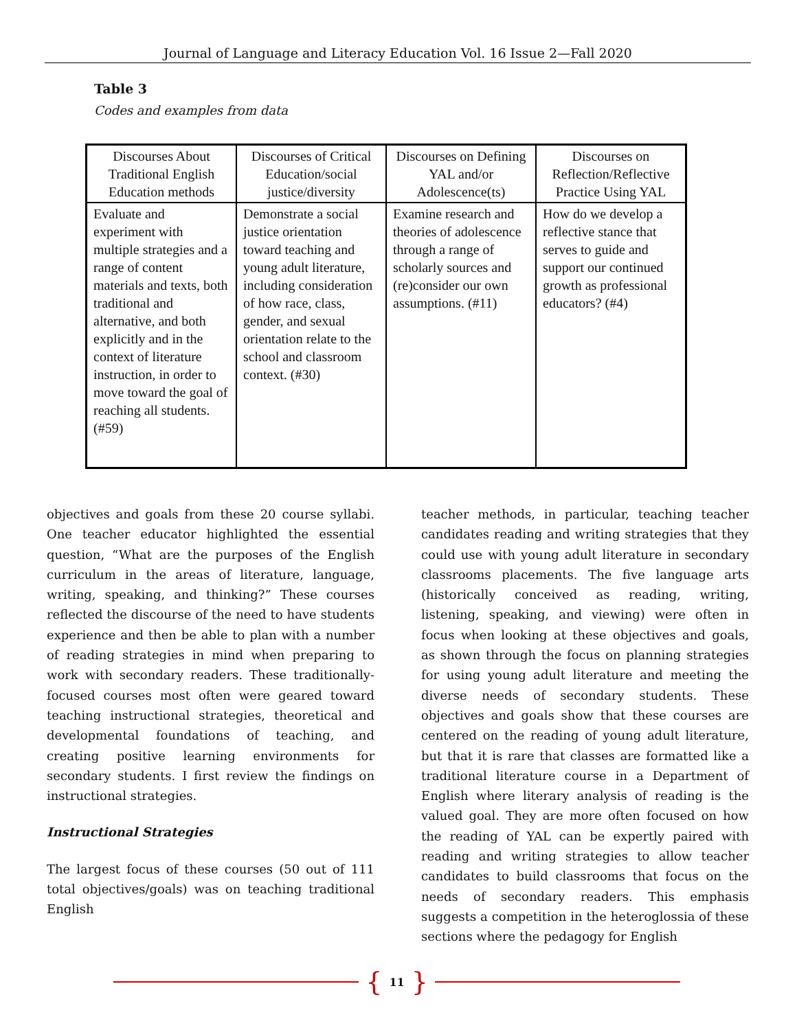Journal of Language and Literacy Education Vol. 16 Issue 2—Fall 2020
Table 3
Codes and examples from data
| Discourses About Traditional English Education methods | Discourses of Critical Education/social justice/diversity | Discourses on Defining YAL and/or Adolescence(ts) | Discourses on Reflection/Reflective Practice Using YAL |
| --- | --- | --- | --- |
| Evaluate and experiment with multiple strategies and a range of content materials and texts, both traditional and alternative, and both explicitly and in the context of literature instruction, in order to move toward the goal of reaching all students. (#59) | Demonstrate a social justice orientation toward teaching and young adult literature, including consideration of how race, class, gender, and sexual orientation relate to the school and classroom context. (#30) | Examine research and theories of adolescence through a range of scholarly sources and (re)consider our own assumptions. (#11) | How do we develop a reflective stance that serves to guide and support our continued growth as professional educators? (#4) |
objectives and goals from these 20 course syllabi. One teacher educator highlighted the essential question, “What are the purposes of the English curriculum in the areas of literature, language, writing, speaking, and thinking?” These courses reflected the discourse of the need to have students experience and then be able to plan with a number of reading strategies in mind when preparing to work with secondary readers. These traditionally-focused courses most often were geared toward teaching instructional strategies, theoretical and developmental foundations of teaching, and creating positive learning environments for secondary students. I first review the findings on instructional strategies.
Instructional Strategies
The largest focus of these courses (50 out of 111 total objectives/goals) was on teaching traditional English
teacher methods, in particular, teaching teacher candidates reading and writing strategies that they could use with young adult literature in secondary classrooms placements. The five language arts (historically conceived as reading, writing, listening, speaking, and viewing) were often in focus when looking at these objectives and goals, as shown through the focus on planning strategies for using young adult literature and meeting the diverse needs of secondary students. These objectives and goals show that these courses are centered on the reading of young adult literature, but that it is rare that classes are formatted like a traditional literature course in a Department of English where literary analysis of reading is the valued goal. They are more often focused on how the reading of YAL can be expertly paired with reading and writing strategies to allow teacher candidates to build classrooms that focus on the needs of secondary readers. This emphasis suggests a competition in the heteroglossia of these sections where the pedagogy for English
{ 11 }